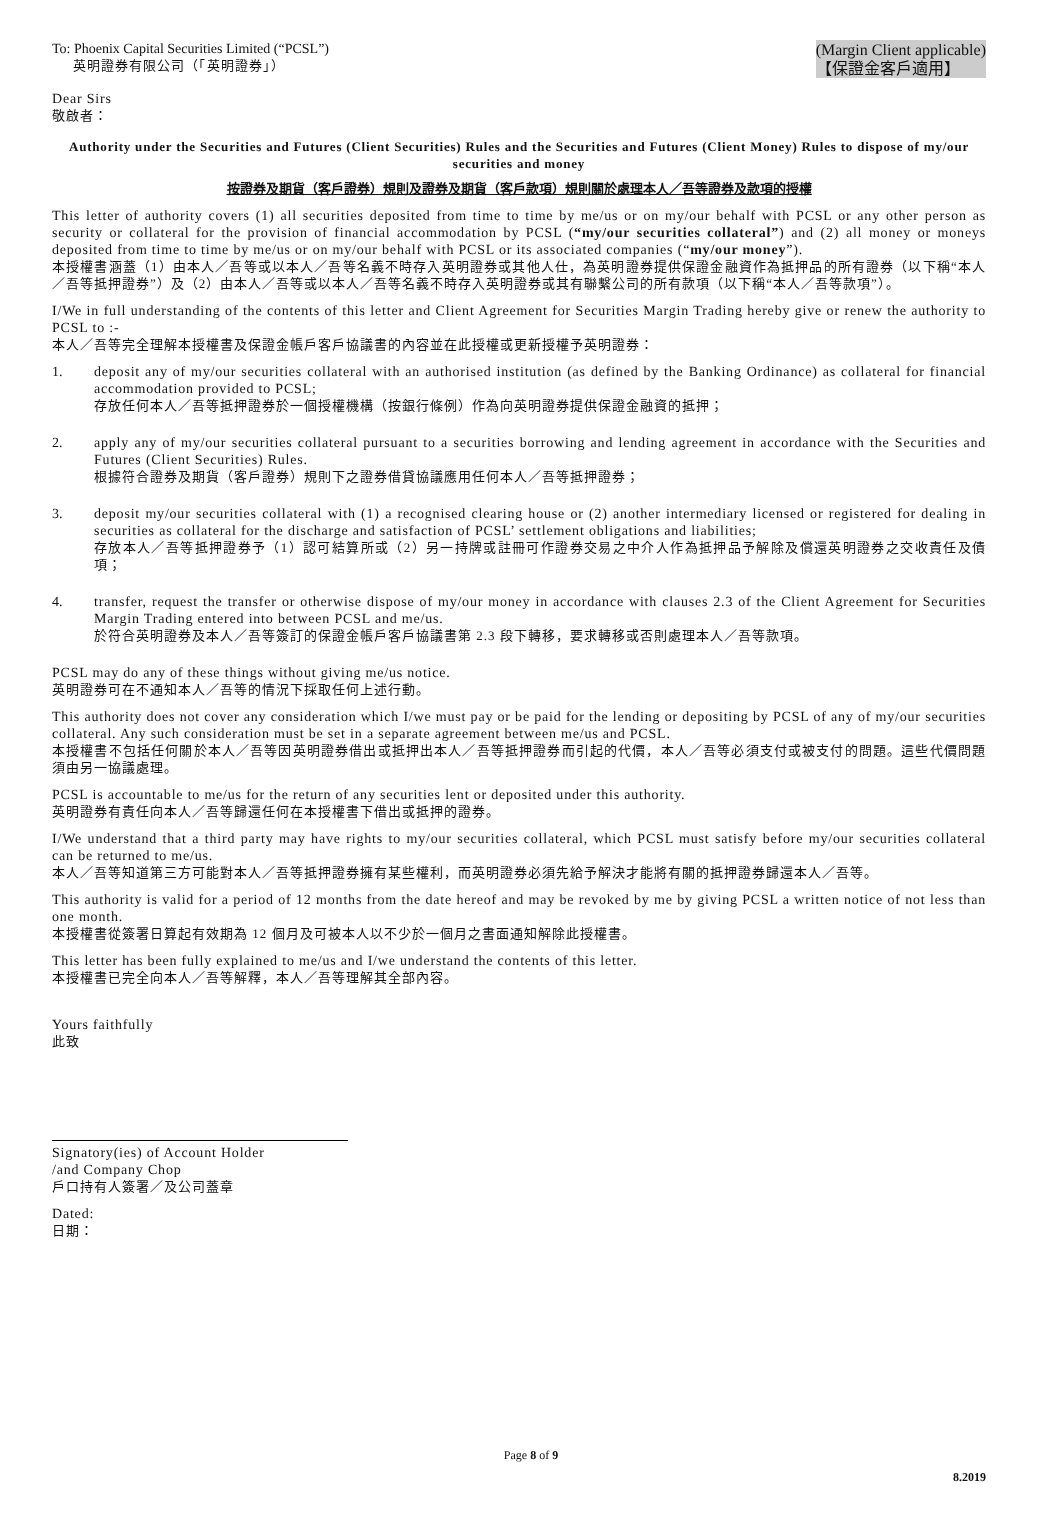To: Phoenix Capital Securities Limited (“PCSL”)
英明證券有限公司（「英明證券」）
(Margin Client applicable)
【保證金客戶適用】
Dear Sirs
敬啟者：
Authority under the Securities and Futures (Client Securities) Rules and the Securities and Futures (Client Money) Rules to dispose of my/our securities and money
按證券及期貨（客戶證券）規則及證券及期貨（客戶款項）規則關於處理本人／吾等證券及款項的授權
This letter of authority covers (1) all securities deposited from time to time by me/us or on my/our behalf with PCSL or any other person as security or collateral for the provision of financial accommodation by PCSL (“my/our securities collateral”) and (2) all money or moneys deposited from time to time by me/us or on my/our behalf with PCSL or its associated companies (“my/our money”).
本授權書涵蓋（1）由本人／吾等或以本人／吾等名義不時存入英明證券或其他人仕，為英明證券提供保證金融資作為抵押品的所有證券（以下稱“本人／吾等抵押證券”）及（2）由本人／吾等或以本人／吾等名義不時存入英明證券或其有聯繫公司的所有款項（以下稱“本人／吾等款項”）。
I/We in full understanding of the contents of this letter and Client Agreement for Securities Margin Trading hereby give or renew the authority to PCSL to :-
本人／吾等完全理解本授權書及保證金帳戶客戶協議書的內容並在此授權或更新授權予英明證券：
1. deposit any of my/our securities collateral with an authorised institution (as defined by the Banking Ordinance) as collateral for financial accommodation provided to PCSL;
存放任何本人／吾等抵押證券於一個授權機構（按銀行條例）作為向英明證券提供保證金融資的抵押；
2. apply any of my/our securities collateral pursuant to a securities borrowing and lending agreement in accordance with the Securities and Futures (Client Securities) Rules.
根據符合證券及期貨（客戶證券）規則下之證券借貸協議應用任何本人／吾等抵押證券；
3. deposit my/our securities collateral with (1) a recognised clearing house or (2) another intermediary licensed or registered for dealing in securities as collateral for the discharge and satisfaction of PCSL’ settlement obligations and liabilities;
存放本人／吾等抵押證券予（1）認可結算所或（2）另一持牌或註冊可作證券交易之中介人作為抵押品予解除及償還英明證券之交收責任及債項；
4. transfer, request the transfer or otherwise dispose of my/our money in accordance with clauses 2.3 of the Client Agreement for Securities Margin Trading entered into between PCSL and me/us.
於符合英明證券及本人／吾等簽訂的保證金帳戶客戶協議書第 2.3 段下轉移，要求轉移或否則處理本人／吾等款項。
PCSL may do any of these things without giving me/us notice.
英明證券可在不通知本人／吾等的情況下採取任何上述行動。
This authority does not cover any consideration which I/we must pay or be paid for the lending or depositing by PCSL of any of my/our securities collateral. Any such consideration must be set in a separate agreement between me/us and PCSL.
本授權書不包括任何關於本人／吾等因英明證券借出或抵押出本人／吾等抵押證券而引起的代價，本人／吾等必須支付或被支付的問題。這些代價問題須由另一協議處理。
PCSL is accountable to me/us for the return of any securities lent or deposited under this authority.
英明證券有責任向本人／吾等歸還任何在本授權書下借出或抵押的證券。
I/We understand that a third party may have rights to my/our securities collateral, which PCSL must satisfy before my/our securities collateral can be returned to me/us.
本人／吾等知道第三方可能對本人／吾等抵押證券擁有某些權利，而英明證券必須先給予解決才能將有關的抵押證券歸還本人／吾等。
This authority is valid for a period of 12 months from the date hereof and may be revoked by me by giving PCSL a written notice of not less than one month.
本授權書從簽署日算起有效期為 12 個月及可被本人以不少於一個月之書面通知解除此授權書。
This letter has been fully explained to me/us and I/we understand the contents of this letter.
本授權書已完全向本人／吾等解釋，本人／吾等理解其全部內容。
Yours faithfully
此致
Signatory(ies) of Account Holder
/and Company Chop
戶口持有人簽署／及公司蓋章
Dated:
日期：
Page 8 of 9
8.2019